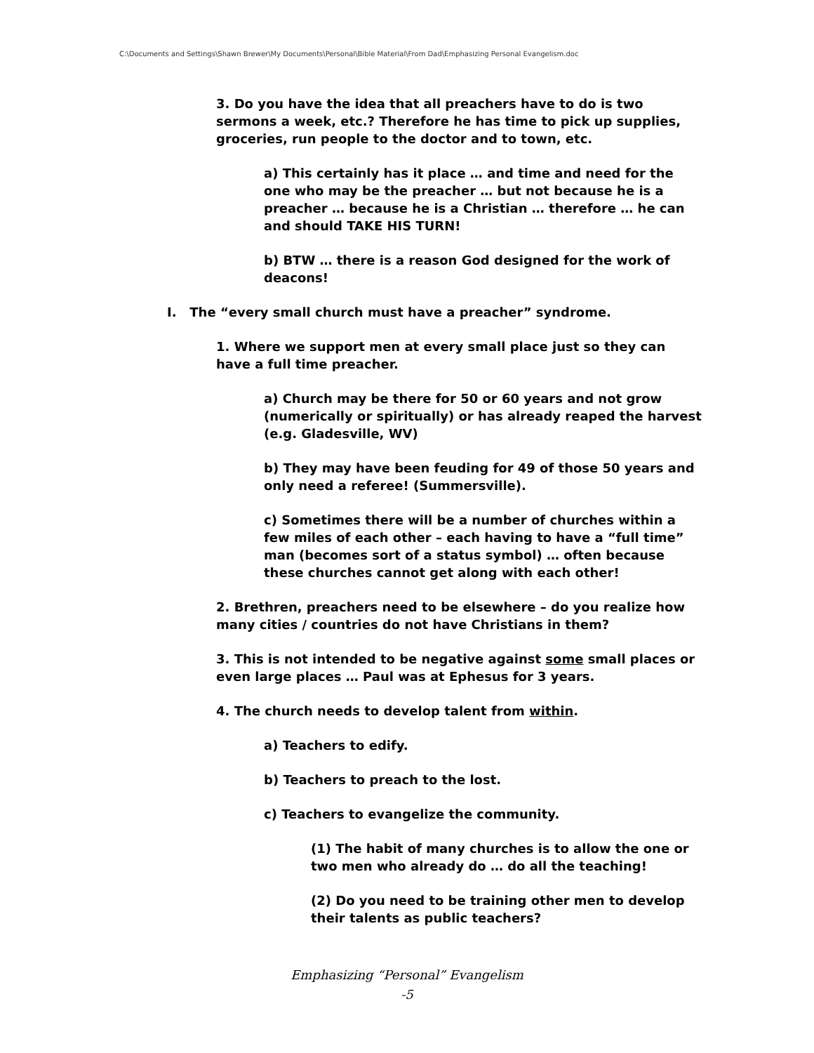C:\Documents and Settings\Shawn Brewer\My Documents\Personal\Bible Material\From Dad\Emphasizing Personal Evangelism.doc
3. Do you have the idea that all preachers have to do is two sermons a week, etc.? Therefore he has time to pick up supplies, groceries, run people to the doctor and to town, etc.
a) This certainly has it place … and time and need for the one who may be the preacher … but not because he is a preacher … because he is a Christian … therefore … he can and should TAKE HIS TURN!
b) BTW … there is a reason God designed for the work of deacons!
I. The “every small church must have a preacher” syndrome.
1. Where we support men at every small place just so they can have a full time preacher.
a) Church may be there for 50 or 60 years and not grow (numerically or spiritually) or has already reaped the harvest (e.g. Gladesville, WV)
b) They may have been feuding for 49 of those 50 years and only need a referee! (Summersville).
c) Sometimes there will be a number of churches within a few miles of each other – each having to have a “full time” man (becomes sort of a status symbol) … often because these churches cannot get along with each other!
2. Brethren, preachers need to be elsewhere – do you realize how many cities / countries do not have Christians in them?
3. This is not intended to be negative against some small places or even large places … Paul was at Ephesus for 3 years.
4. The church needs to develop talent from within.
a) Teachers to edify.
b) Teachers to preach to the lost.
c) Teachers to evangelize the community.
(1) The habit of many churches is to allow the one or two men who already do … do all the teaching!
(2) Do you need to be training other men to develop their talents as public teachers?
Emphasizing “Personal” Evangelism
-5